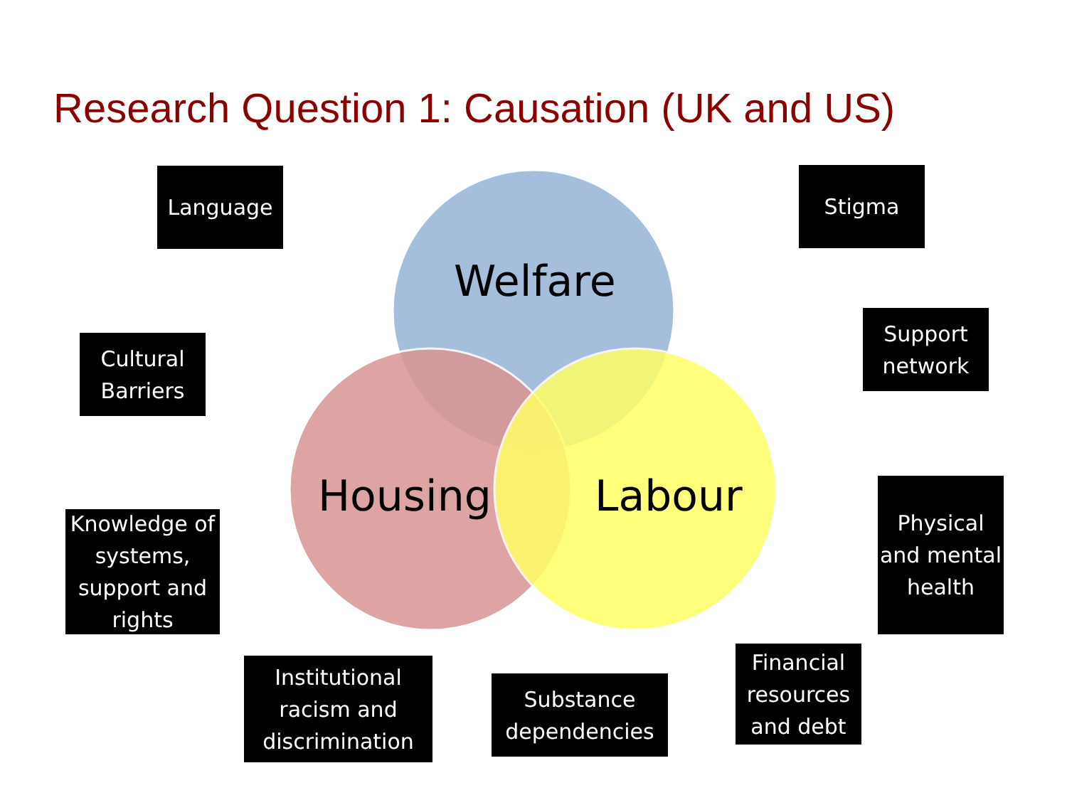Research Question 1: Causation (UK and US)
Welfare
Housing Labour
Language
Cultural
Barriers
Knowledge of systems, support and rights
Institutional racism and discrimination
Substance dependencies
Financial resources and debt
Stigma
Support network
Physical and mental health